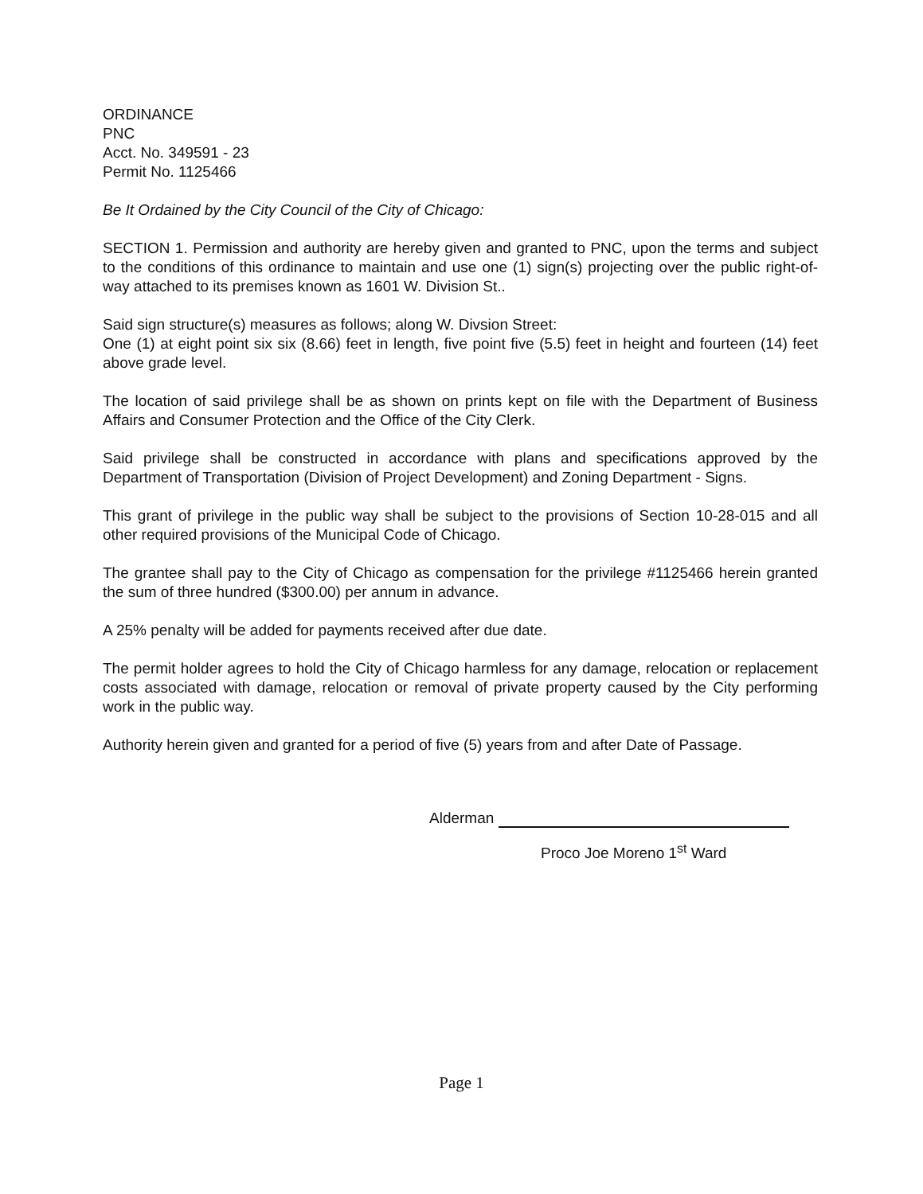ORDINANCE
PNC
Acct. No. 349591 - 23
Permit No. 1125466
Be It Ordained by the City Council of the City of Chicago:
SECTION 1. Permission and authority are hereby given and granted to PNC, upon the terms and subject to the conditions of this ordinance to maintain and use one (1) sign(s) projecting over the public right-of-way attached to its premises known as 1601 W. Division St..
Said sign structure(s) measures as follows; along W. Divsion Street:
One (1) at eight point six six (8.66) feet in length, five point five (5.5) feet in height and fourteen (14) feet above grade level.
The location of said privilege shall be as shown on prints kept on file with the Department of Business Affairs and Consumer Protection and the Office of the City Clerk.
Said privilege shall be constructed in accordance with plans and specifications approved by the Department of Transportation (Division of Project Development) and Zoning Department - Signs.
This grant of privilege in the public way shall be subject to the provisions of Section 10-28-015 and all other required provisions of the Municipal Code of Chicago.
The grantee shall pay to the City of Chicago as compensation for the privilege #1125466 herein granted the sum of three hundred ($300.00) per annum in advance.
A 25% penalty will be added for payments received after due date.
The permit holder agrees to hold the City of Chicago harmless for any damage, relocation or replacement costs associated with damage, relocation or removal of private property caused by the City performing work in the public way.
Authority herein given and granted for a period of five (5) years from and after Date of Passage.
Alderman
Proco Joe Moreno 1<sup>st</sup> Ward
Page 1